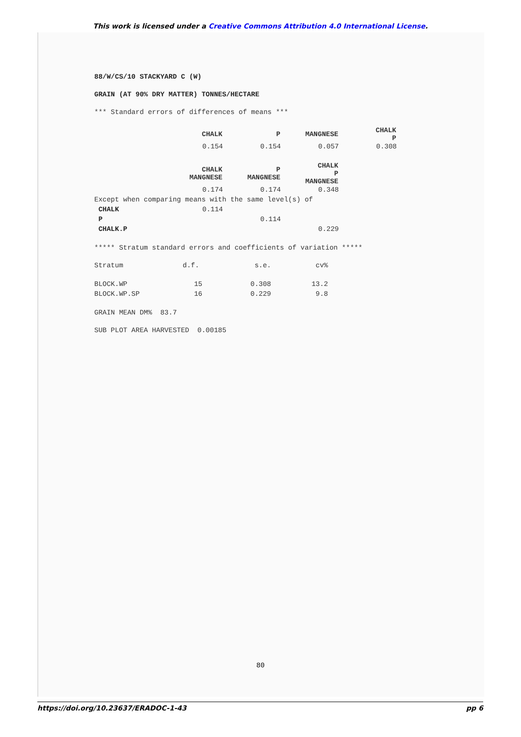This work is licensed under a Creative Commons Attribution 4.0 International License.
88/W/CS/10 STACKYARD C (W)
GRAIN (AT 90% DRY MATTER) TONNES/HECTARE
*** Standard errors of differences of means ***
| | CHALK | P | MANGNESE | CHALK P |
| | 0.154 | 0.154 | 0.057 | 0.308 |
| | CHALK MANGNESE | P MANGNESE | CHALK P MANGNESE | |
| | 0.174 | 0.174 | 0.348 | |
| Except when comparing means with the same level(s) of | | | | |
| CHALK | 0.114 | | | |
| P | | 0.114 | | |
| CHALK.P | | | 0.229 | |
***** Stratum standard errors and coefficients of variation *****
| Stratum | d.f. | s.e. | cv% |
| BLOCK.WP | 15 | 0.308 | 13.2 |
| BLOCK.WP.SP | 16 | 0.229 | 9.8 |
GRAIN MEAN DM% 83.7
SUB PLOT AREA HARVESTED 0.00185
80
https://doi.org/10.23637/ERADOC-1-43 pp 6